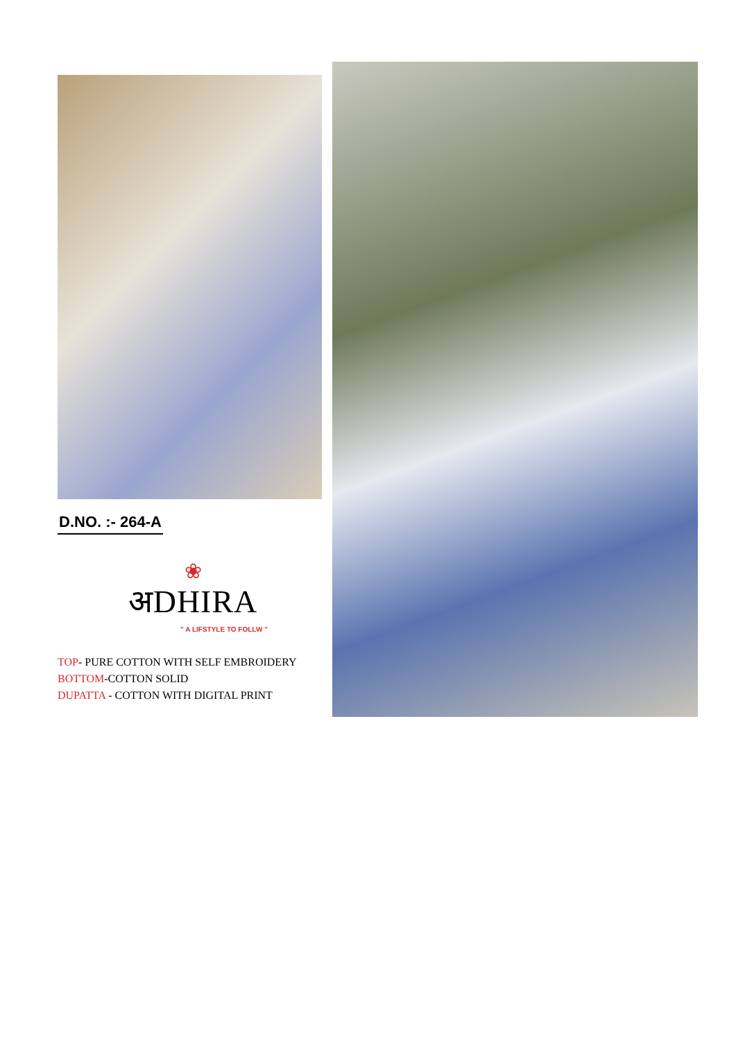D.NO. :- 264-A
❀
अDHIRA
" A LIFSTYLE TO FOLLW "
TOP- PURE COTTON WITH SELF EMBROIDERY
BOTTOM-COTTON SOLID
DUPATTA - COTTON WITH DIGITAL PRINT